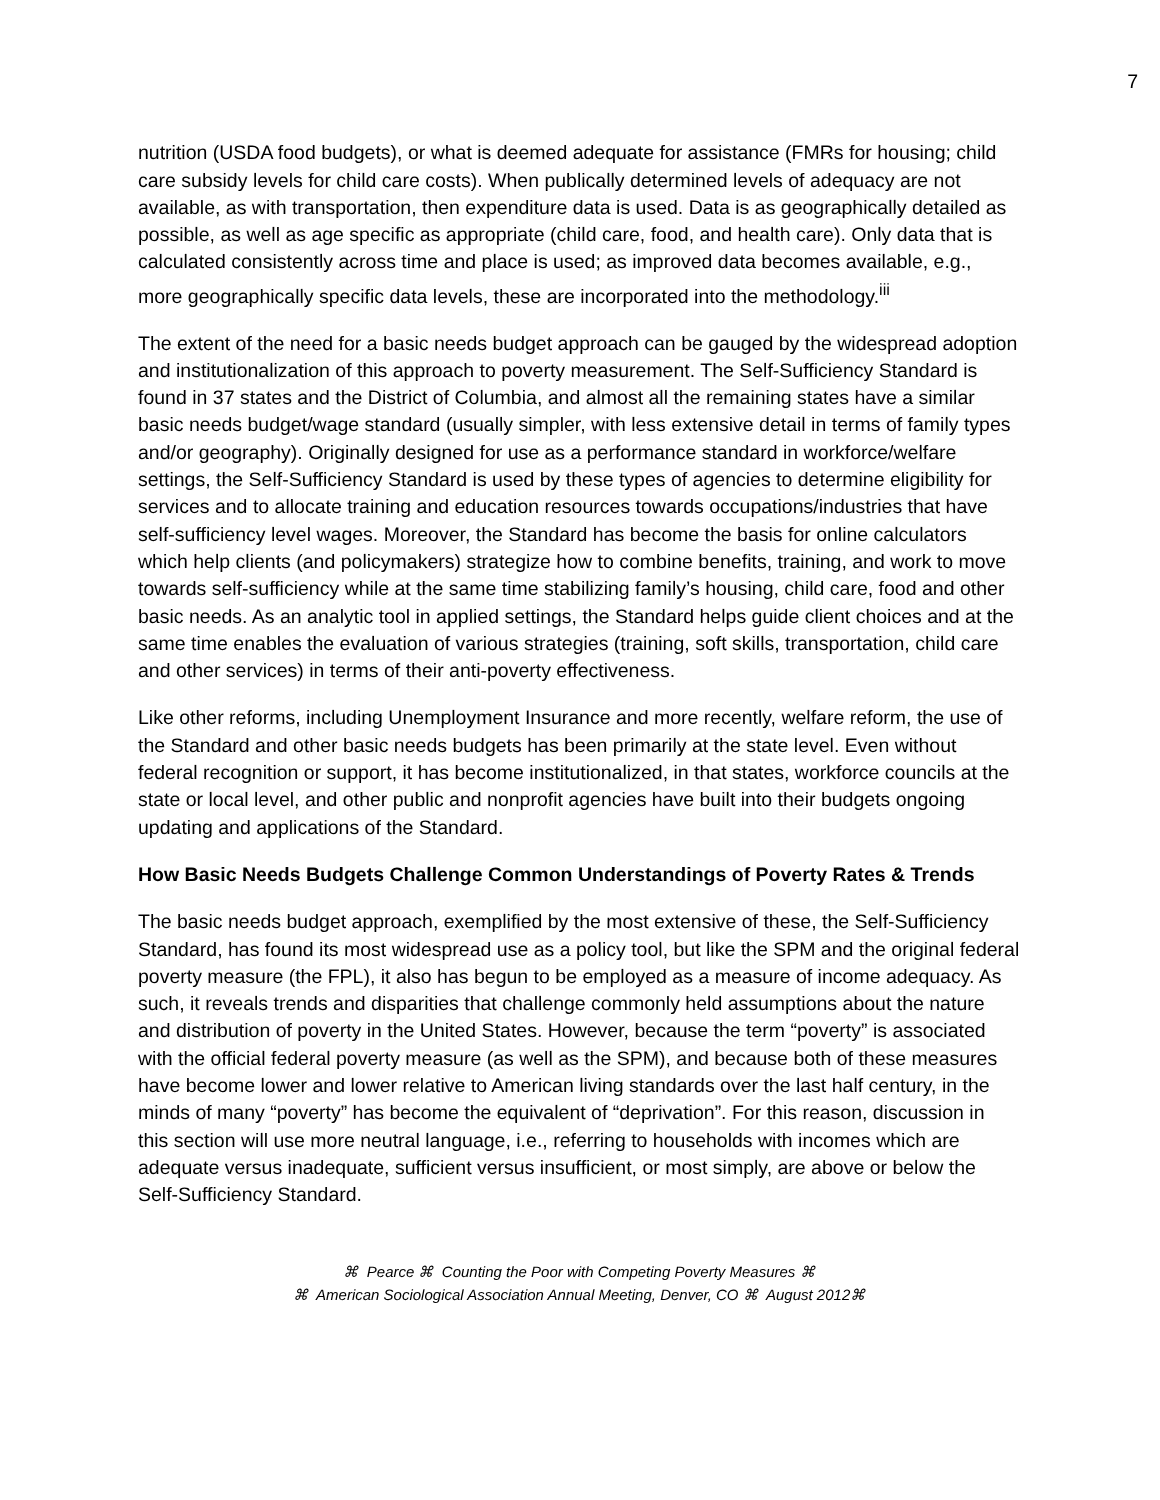7
nutrition (USDA food budgets), or what is deemed adequate for assistance (FMRs for housing; child care subsidy levels for child care costs). When publically determined levels of adequacy are not available, as with transportation, then expenditure data is used. Data is as geographically detailed as possible, as well as age specific as appropriate (child care, food, and health care). Only data that is calculated consistently across time and place is used; as improved data becomes available, e.g., more geographically specific data levels, these are incorporated into the methodology.<sup>iii</sup>
The extent of the need for a basic needs budget approach can be gauged by the widespread adoption and institutionalization of this approach to poverty measurement. The Self-Sufficiency Standard is found in 37 states and the District of Columbia, and almost all the remaining states have a similar basic needs budget/wage standard (usually simpler, with less extensive detail in terms of family types and/or geography). Originally designed for use as a performance standard in workforce/welfare settings, the Self-Sufficiency Standard is used by these types of agencies to determine eligibility for services and to allocate training and education resources towards occupations/industries that have self-sufficiency level wages. Moreover, the Standard has become the basis for online calculators which help clients (and policymakers) strategize how to combine benefits, training, and work to move towards self-sufficiency while at the same time stabilizing family’s housing, child care, food and other basic needs. As an analytic tool in applied settings, the Standard helps guide client choices and at the same time enables the evaluation of various strategies (training, soft skills, transportation, child care and other services) in terms of their anti-poverty effectiveness.
Like other reforms, including Unemployment Insurance and more recently, welfare reform, the use of the Standard and other basic needs budgets has been primarily at the state level. Even without federal recognition or support, it has become institutionalized, in that states, workforce councils at the state or local level, and other public and nonprofit agencies have built into their budgets ongoing updating and applications of the Standard.
How Basic Needs Budgets Challenge Common Understandings of Poverty Rates & Trends
The basic needs budget approach, exemplified by the most extensive of these, the Self-Sufficiency Standard, has found its most widespread use as a policy tool, but like the SPM and the original federal poverty measure (the FPL), it also has begun to be employed as a measure of income adequacy. As such, it reveals trends and disparities that challenge commonly held assumptions about the nature and distribution of poverty in the United States. However, because the term “poverty” is associated with the official federal poverty measure (as well as the SPM), and because both of these measures have become lower and lower relative to American living standards over the last half century, in the minds of many “poverty” has become the equivalent of “deprivation”. For this reason, discussion in this section will use more neutral language, i.e., referring to households with incomes which are adequate versus inadequate, sufficient versus insufficient, or most simply, are above or below the Self-Sufficiency Standard.
⌘ Pearce ⌘ Counting the Poor with Competing Poverty Measures ⌘
⌘ American Sociological Association Annual Meeting, Denver, CO ⌘ August 2012⌘